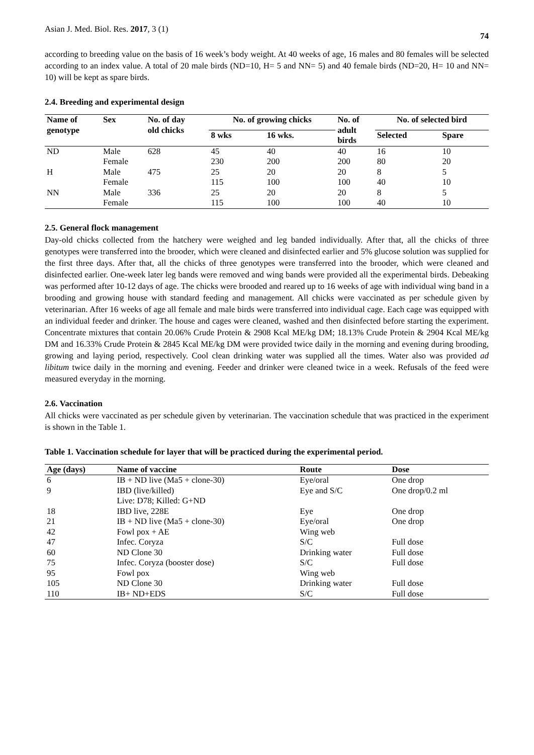Asian J. Med. Biol. Res. 2017, 3 (1) 74
according to breeding value on the basis of 16 week’s body weight. At 40 weeks of age, 16 males and 80 females will be selected according to an index value. A total of 20 male birds (ND=10, H= 5 and NN= 5) and 40 female birds (ND=20, H= 10 and NN= 10) will be kept as spare birds.
2.4. Breeding and experimental design
| Name of genotype | Sex | No. of day old chicks | No. of growing chicks | | No. of adult birds | No. of selected bird | |
| --- | --- | --- | --- | --- | --- | --- | --- |
| | | | 8 wks | 16 wks. | | Selected | Spare |
| ND | Male | 628 | 45 | 40 | 40 | 16 | 10 |
| | Female | | 230 | 200 | 200 | 80 | 20 |
| H | Male | 475 | 25 | 20 | 20 | 8 | 5 |
| | Female | | 115 | 100 | 100 | 40 | 10 |
| NN | Male | 336 | 25 | 20 | 20 | 8 | 5 |
| | Female | | 115 | 100 | 100 | 40 | 10 |
2.5. General flock management
Day-old chicks collected from the hatchery were weighed and leg banded individually. After that, all the chicks of three genotypes were transferred into the brooder, which were cleaned and disinfected earlier and 5% glucose solution was supplied for the first three days. After that, all the chicks of three genotypes were transferred into the brooder, which were cleaned and disinfected earlier. One-week later leg bands were removed and wing bands were provided all the experimental birds. Debeaking was performed after 10-12 days of age. The chicks were brooded and reared up to 16 weeks of age with individual wing band in a brooding and growing house with standard feeding and management. All chicks were vaccinated as per schedule given by veterinarian. After 16 weeks of age all female and male birds were transferred into individual cage. Each cage was equipped with an individual feeder and drinker. The house and cages were cleaned, washed and then disinfected before starting the experiment. Concentrate mixtures that contain 20.06% Crude Protein & 2908 Kcal ME/kg DM; 18.13% Crude Protein & 2904 Kcal ME/kg DM and 16.33% Crude Protein & 2845 Kcal ME/kg DM were provided twice daily in the morning and evening during brooding, growing and laying period, respectively. Cool clean drinking water was supplied all the times. Water also was provided ad libitum twice daily in the morning and evening. Feeder and drinker were cleaned twice in a week. Refusals of the feed were measured everyday in the morning.
2.6. Vaccination
All chicks were vaccinated as per schedule given by veterinarian. The vaccination schedule that was practiced in the experiment is shown in the Table 1.
Table 1. Vaccination schedule for layer that will be practiced during the experimental period.
| Age (days) | Name of vaccine | Route | Dose |
| --- | --- | --- | --- |
| 6 | IB + ND live (Ma5 + clone-30) | Eye/oral | One drop |
| 9 | IBD (live/killed) Live: D78; Killed: G+ND | Eye and S/C | One drop/0.2 ml |
| 18 | IBD live, 228E | Eye | One drop |
| 21 | IB + ND live (Ma5 + clone-30) | Eye/oral | One drop |
| 42 | Fowl pox + AE | Wing web | |
| 47 | Infec. Coryza | S/C | Full dose |
| 60 | ND Clone 30 | Drinking water | Full dose |
| 75 | Infec. Coryza (booster dose) | S/C | Full dose |
| 95 | Fowl pox | Wing web | |
| 105 | ND Clone 30 | Drinking water | Full dose |
| 110 | IB+ ND+EDS | S/C | Full dose |